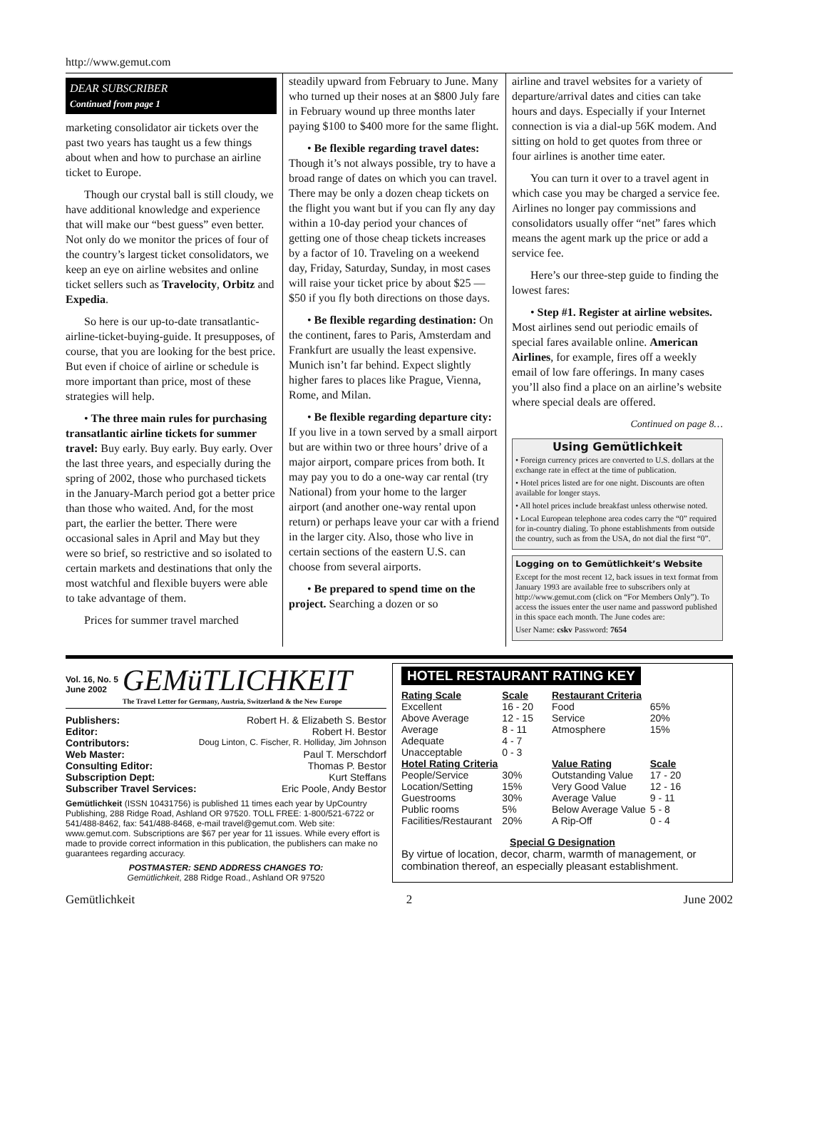http://www.gemut.com
DEAR SUBSCRIBER
Continued from page 1
marketing consolidator air tickets over the past two years has taught us a few things about when and how to purchase an airline ticket to Europe.
Though our crystal ball is still cloudy, we have additional knowledge and experience that will make our “best guess” even better. Not only do we monitor the prices of four of the country’s largest ticket consolidators, we keep an eye on airline websites and online ticket sellers such as Travelocity, Orbitz and Expedia.
So here is our up-to-date transatlantic-airline-ticket-buying-guide. It presupposes, of course, that you are looking for the best price. But even if choice of airline or schedule is more important than price, most of these strategies will help.
• The three main rules for purchasing transatlantic airline tickets for summer travel: Buy early. Buy early. Buy early. Over the last three years, and especially during the spring of 2002, those who purchased tickets in the January-March period got a better price than those who waited. And, for the most part, the earlier the better. There were occasional sales in April and May but they were so brief, so restrictive and so isolated to certain markets and destinations that only the most watchful and flexible buyers were able to take advantage of them.
Prices for summer travel marched
steadily upward from February to June. Many who turned up their noses at an $800 July fare in February wound up three months later paying $100 to $400 more for the same flight.
• Be flexible regarding travel dates: Though it’s not always possible, try to have a broad range of dates on which you can travel. There may be only a dozen cheap tickets on the flight you want but if you can fly any day within a 10-day period your chances of getting one of those cheap tickets increases by a factor of 10. Traveling on a weekend day, Friday, Saturday, Sunday, in most cases will raise your ticket price by about $25 — $50 if you fly both directions on those days.
• Be flexible regarding destination: On the continent, fares to Paris, Amsterdam and Frankfurt are usually the least expensive. Munich isn’t far behind. Expect slightly higher fares to places like Prague, Vienna, Rome, and Milan.
• Be flexible regarding departure city: If you live in a town served by a small airport but are within two or three hours’ drive of a major airport, compare prices from both. It may pay you to do a one-way car rental (try National) from your home to the larger airport (and another one-way rental upon return) or perhaps leave your car with a friend in the larger city. Also, those who live in certain sections of the eastern U.S. can choose from several airports.
• Be prepared to spend time on the project. Searching a dozen or so
airline and travel websites for a variety of departure/arrival dates and cities can take hours and days. Especially if your Internet connection is via a dial-up 56K modem. And sitting on hold to get quotes from three or four airlines is another time eater.
You can turn it over to a travel agent in which case you may be charged a service fee. Airlines no longer pay commissions and consolidators usually offer “net” fares which means the agent mark up the price or add a service fee.
Here’s our three-step guide to finding the lowest fares:
• Step #1. Register at airline websites. Most airlines send out periodic emails of special fares available online. American Airlines, for example, fires off a weekly email of low fare offerings. In many cases you’ll also find a place on an airline’s website where special deals are offered.
Continued on page 8…
Using Gemütlichkeit
• Foreign currency prices are converted to U.S. dollars at the exchange rate in effect at the time of publication.
• Hotel prices listed are for one night. Discounts are often available for longer stays.
• All hotel prices include breakfast unless otherwise noted.
• Local European telephone area codes carry the “0” required for in-country dialing. To phone establishments from outside the country, such as from the USA, do not dial the first “0”.
Logging on to Gemütlichkeit’s Website
Except for the most recent 12, back issues in text format from January 1993 are available free to subscribers only at http://www.gemut.com (click on “For Members Only”). To access the issues enter the user name and password published in this space each month. The June codes are:
User Name: cskv Password: 7654
Vol. 16, No. 5
June 2002
GEMüTLICHKEIT
The Travel Letter for Germany, Austria, Switzerland & the New Europe
Publishers: Robert H. & Elizabeth S. Bestor
Editor: Robert H. Bestor
Contributors: Doug Linton, C. Fischer, R. Holliday, Jim Johnson
Web Master: Paul T. Merschdorf
Consulting Editor: Thomas P. Bestor
Subscription Dept: Kurt Steffans
Subscriber Travel Services: Eric Poole, Andy Bestor
Gemütlichkeit (ISSN 10431756) is published 11 times each year by UpCountry Publishing, 288 Ridge Road, Ashland OR 97520. TOLL FREE: 1-800/521-6722 or 541/488-8462, fax: 541/488-8468, e-mail travel@gemut.com. Web site: www.gemut.com. Subscriptions are $67 per year for 11 issues. While every effort is made to provide correct information in this publication, the publishers can make no guarantees regarding accuracy.
POSTMASTER: SEND ADDRESS CHANGES TO:
Gemütlichkeit, 288 Ridge Road., Ashland OR 97520
HOTEL RESTAURANT RATING KEY
| Rating Scale | Scale |
| --- | --- |
| Excellent | 16 - 20 |
| Above Average | 12 - 15 |
| Average | 8 - 11 |
| Adequate | 4 - 7 |
| Unacceptable | 0 - 3 |
| Hotel Rating Criteria | |
| People/Service | 30% |
| Location/Setting | 15% |
| Guestrooms | 30% |
| Public rooms | 5% |
| Facilities/Restaurant | 20% |
| Restaurant Criteria | |
| --- | --- |
| Food | 65% |
| Service | 20% |
| Atmosphere | 15% |
| Value Rating | Scale |
| Outstanding Value | 17 - 20 |
| Very Good Value | 12 - 16 |
| Average Value | 9 - 11 |
| Below Average Value | 5 - 8 |
| A Rip-Off | 0 - 4 |
Special G Designation
By virtue of location, decor, charm, warmth of management, or combination thereof, an especially pleasant establishment.
Gemütlichkeit 2 June 2002